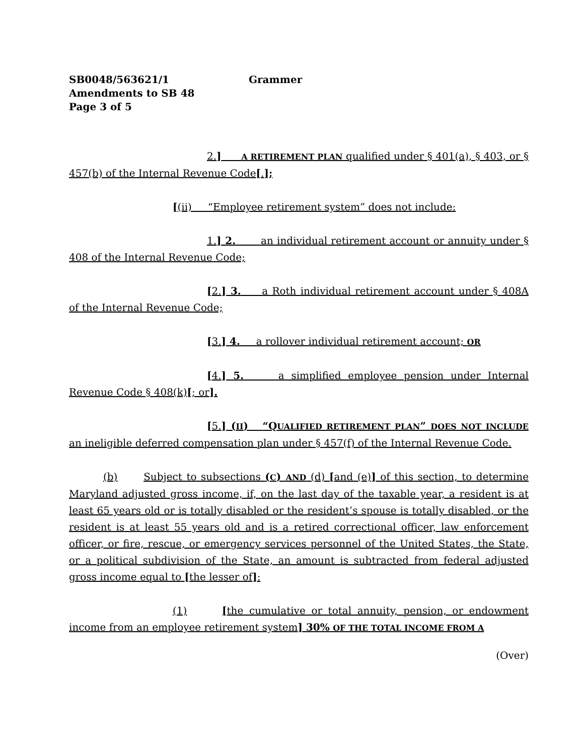SB0048/563621/1 Grammer
Amendments to SB 48
Page 3 of 5
2.] A RETIREMENT PLAN qualified under § 401(a), § 403, or § 457(b) of the Internal Revenue Code[.];
[(ii) “Employee retirement system” does not include:
1.] 2. an individual retirement account or annuity under § 408 of the Internal Revenue Code;
[2.] 3. a Roth individual retirement account under § 408A of the Internal Revenue Code;
[3.] 4. a rollover individual retirement account; OR
[4.] 5. a simplified employee pension under Internal Revenue Code § 408(k)[; or].
[5.] (II) “Q UALIFIED RETIREMENT PLAN” DOES NOT INCLUDE an ineligible deferred compensation plan under § 457(f) of the Internal Revenue Code.
(b) Subject to subsections (C) AND (d) [and (e)] of this section, to determine Maryland adjusted gross income, if, on the last day of the taxable year, a resident is at least 65 years old or is totally disabled or the resident’s spouse is totally disabled, or the resident is at least 55 years old and is a retired correctional officer, law enforcement officer, or fire, rescue, or emergency services personnel of the United States, the State, or a political subdivision of the State, an amount is subtracted from federal adjusted gross income equal to [the lesser of]:
(1) [the cumulative or total annuity, pension, or endowment income from an employee retirement system] 30% OF THE TOTAL INCOME FROM A
(Over)